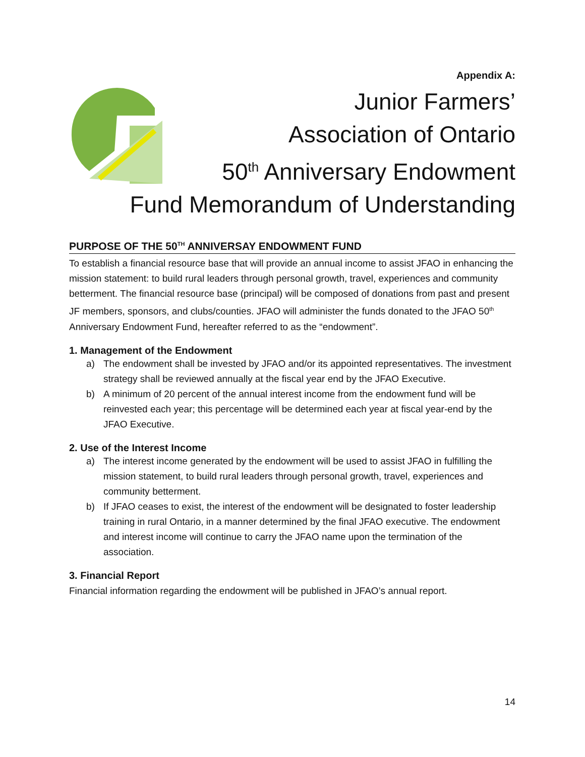Appendix A:
Junior Farmers’
Association of Ontario
50<sup>th</sup> Anniversary Endowment
Fund Memorandum of Understanding
PURPOSE OF THE 50<sup>TH</sup> ANNIVERSAY ENDOWMENT FUND
To establish a financial resource base that will provide an annual income to assist JFAO in enhancing the mission statement: to build rural leaders through personal growth, travel, experiences and community betterment. The financial resource base (principal) will be composed of donations from past and present JF members, sponsors, and clubs/counties. JFAO will administer the funds donated to the JFAO 50<sup>th</sup> Anniversary Endowment Fund, hereafter referred to as the “endowment”.
1. Management of the Endowment
a) The endowment shall be invested by JFAO and/or its appointed representatives. The investment strategy shall be reviewed annually at the fiscal year end by the JFAO Executive.
b) A minimum of 20 percent of the annual interest income from the endowment fund will be reinvested each year; this percentage will be determined each year at fiscal year-end by the JFAO Executive.
2. Use of the Interest Income
a) The interest income generated by the endowment will be used to assist JFAO in fulfilling the mission statement, to build rural leaders through personal growth, travel, experiences and community betterment.
b) If JFAO ceases to exist, the interest of the endowment will be designated to foster leadership training in rural Ontario, in a manner determined by the final JFAO executive. The endowment and interest income will continue to carry the JFAO name upon the termination of the association.
3. Financial Report
Financial information regarding the endowment will be published in JFAO’s annual report.
14